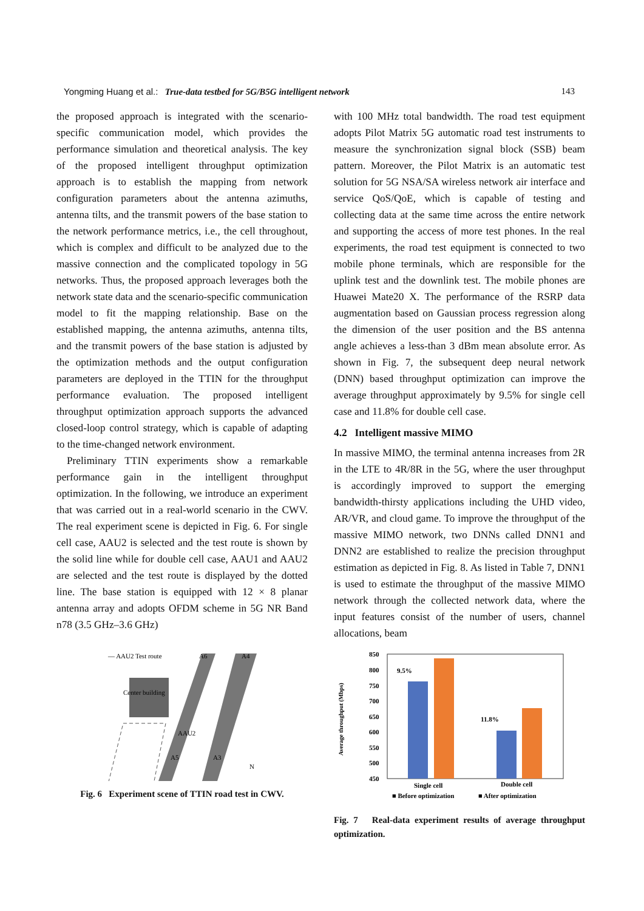Yongming Huang et al.: True-data testbed for 5G/B5G intelligent network 143
the proposed approach is integrated with the scenario-specific communication model, which provides the performance simulation and theoretical analysis. The key of the proposed intelligent throughput optimization approach is to establish the mapping from network configuration parameters about the antenna azimuths, antenna tilts, and the transmit powers of the base station to the network performance metrics, i.e., the cell throughout, which is complex and difficult to be analyzed due to the massive connection and the complicated topology in 5G networks. Thus, the proposed approach leverages both the network state data and the scenario-specific communication model to fit the mapping relationship. Base on the established mapping, the antenna azimuths, antenna tilts, and the transmit powers of the base station is adjusted by the optimization methods and the output configuration parameters are deployed in the TTIN for the throughput performance evaluation. The proposed intelligent throughput optimization approach supports the advanced closed-loop control strategy, which is capable of adapting to the time-changed network environment.
Preliminary TTIN experiments show a remarkable performance gain in the intelligent throughput optimization. In the following, we introduce an experiment that was carried out in a real-world scenario in the CWV. The real experiment scene is depicted in Fig. 6. For single cell case, AAU2 is selected and the test route is shown by the solid line while for double cell case, AAU1 and AAU2 are selected and the test route is displayed by the dotted line. The base station is equipped with 12 × 8 planar antenna array and adopts OFDM scheme in 5G NR Band n78 (3.5 GHz–3.6 GHz)
— AAU2 Test route
A6
A4
Center building
AAU2
A5
A3
N
Fig. 6 Experiment scene of TTIN road test in CWV.
with 100 MHz total bandwidth. The road test equipment adopts Pilot Matrix 5G automatic road test instruments to measure the synchronization signal block (SSB) beam pattern. Moreover, the Pilot Matrix is an automatic test solution for 5G NSA/SA wireless network air interface and service QoS/QoE, which is capable of testing and collecting data at the same time across the entire network and supporting the access of more test phones. In the real experiments, the road test equipment is connected to two mobile phone terminals, which are responsible for the uplink test and the downlink test. The mobile phones are Huawei Mate20 X. The performance of the RSRP data augmentation based on Gaussian process regression along the dimension of the user position and the BS antenna angle achieves a less-than 3 dBm mean absolute error. As shown in Fig. 7, the subsequent deep neural network (DNN) based throughput optimization can improve the average throughput approximately by 9.5% for single cell case and 11.8% for double cell case.
4.2 Intelligent massive MIMO
In massive MIMO, the terminal antenna increases from 2R in the LTE to 4R/8R in the 5G, where the user throughput is accordingly improved to support the emerging bandwidth-thirsty applications including the UHD video, AR/VR, and cloud game. To improve the throughput of the massive MIMO network, two DNNs called DNN1 and DNN2 are established to realize the precision throughput estimation as depicted in Fig. 8. As listed in Table 7, DNN1 is used to estimate the throughput of the massive MIMO network through the collected network data, where the input features consist of the number of users, channel allocations, beam
Average throughput (Mbps)
850
800
750
700
650
600
550
500
450
9.5%
11.8%
Single cell
Double cell
■ Before optimization
■ After optimization
Fig. 7 Real-data experiment results of average throughput optimization.